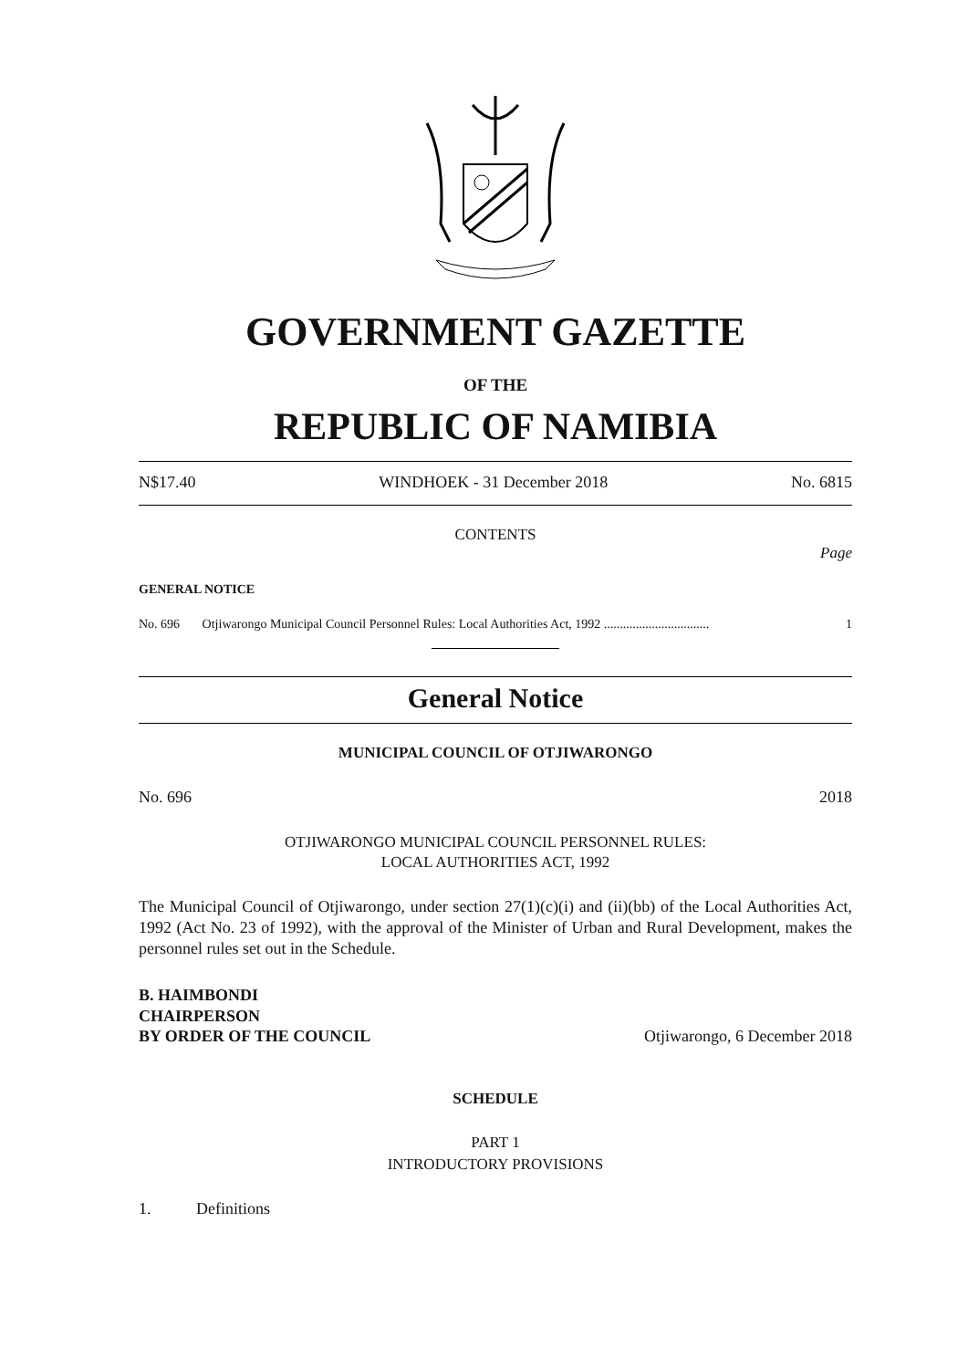GOVERNMENT GAZETTE
OF THE
REPUBLIC OF NAMIBIA
N$17.40 WINDHOEK - 31 December 2018 No. 6815
CONTENTS
Page
GENERAL NOTICE
No. 696 Otjiwarongo Municipal Council Personnel Rules: Local Authorities Act, 1992 ................................. 1
General Notice
MUNICIPAL COUNCIL OF OTJIWARONGO
No. 696 2018
OTJIWARONGO MUNICIPAL COUNCIL PERSONNEL RULES:
LOCAL AUTHORITIES ACT, 1992
The Municipal Council of Otjiwarongo, under section 27(1)(c)(i) and (ii)(bb) of the Local Authorities Act, 1992 (Act No. 23 of 1992), with the approval of the Minister of Urban and Rural Development, makes the personnel rules set out in the Schedule.
B. HAIMBONDI
CHAIRPERSON
BY ORDER OF THE COUNCIL Otjiwarongo, 6 December 2018
SCHEDULE
PART 1
INTRODUCTORY PROVISIONS
1. Definitions